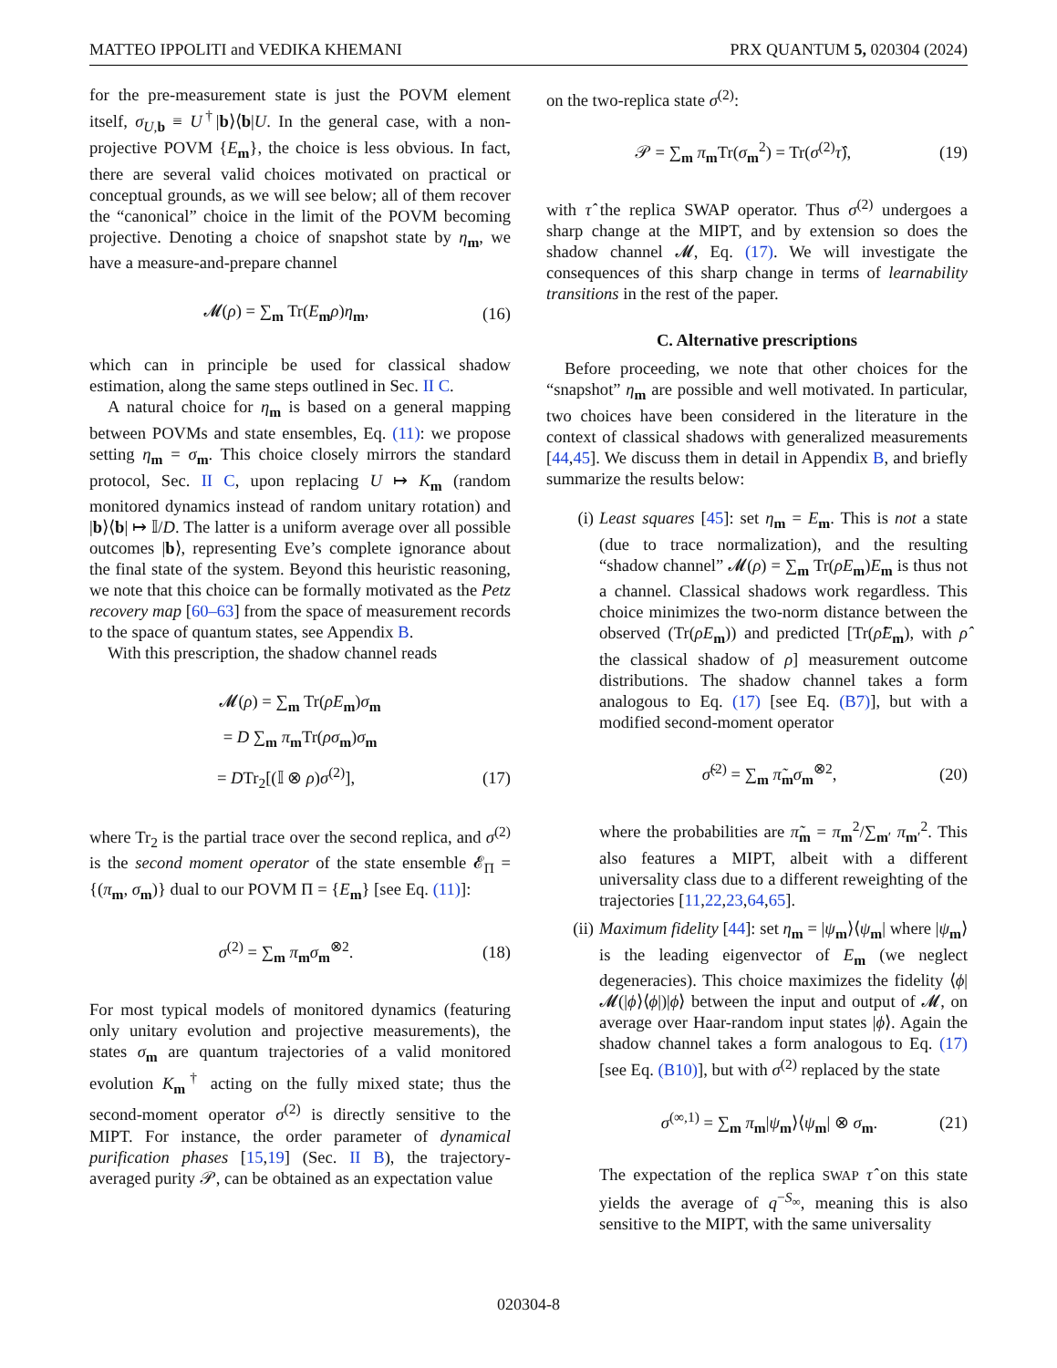MATTEO IPPOLITI and VEDIKA KHEMANI PRX QUANTUM 5, 020304 (2024)
for the pre-measurement state is just the POVM element itself, σ<sub>U,b</sub> ≡ U<sup>†</sup>|b⟩⟨b|U. In the general case, with a non-projective POVM {E<sub>m</sub>}, the choice is less obvious. In fact, there are several valid choices motivated on practical or conceptual grounds, as we will see below; all of them recover the “canonical” choice in the limit of the POVM becoming projective. Denoting a choice of snapshot state by η<sub>m</sub>, we have a measure-and-prepare channel
𝓜(ρ) = ∑<sub>m</sub> Tr(E<sub>m</sub>ρ)η<sub>m</sub>, (16)
which can in principle be used for classical shadow estimation, along the same steps outlined in Sec. II C.
A natural choice for η<sub>m</sub> is based on a general mapping between POVMs and state ensembles, Eq. (11): we propose setting η<sub>m</sub> = σ<sub>m</sub>. This choice closely mirrors the standard protocol, Sec. II C, upon replacing U ↦ K<sub>m</sub> (random monitored dynamics instead of random unitary rotation) and |b⟩⟨b| ↦ 𝕀/D. The latter is a uniform average over all possible outcomes |b⟩, representing Eve’s complete ignorance about the final state of the system. Beyond this heuristic reasoning, we note that this choice can be formally motivated as the Petz recovery map [60–63] from the space of measurement records to the space of quantum states, see Appendix B.
With this prescription, the shadow channel reads
𝓜(ρ) = ∑<sub>m</sub> Tr(ρE<sub>m</sub>)σ<sub>m</sub>
= D ∑<sub>m</sub> π<sub>m</sub>Tr(ρσ<sub>m</sub>)σ<sub>m</sub>
= DTr<sub>2</sub>[(𝕀 ⊗ ρ)σ<sup>(2)</sup>], (17)
where Tr<sub>2</sub> is the partial trace over the second replica, and σ<sup>(2)</sup> is the second moment operator of the state ensemble 𝓔<sub>Π</sub> = {(π<sub>m</sub>, σ<sub>m</sub>)} dual to our POVM Π = {E<sub>m</sub>} [see Eq. (11)]:
σ<sup>(2)</sup> = ∑<sub>m</sub> π<sub>m</sub>σ<sub>m</sub><sup>⊗2</sup>. (18)
For most typical models of monitored dynamics (featuring only unitary evolution and projective measurements), the states σ<sub>m</sub> are quantum trajectories of a valid monitored evolution K<sub>m</sub><sup>†</sup> acting on the fully mixed state; thus the second-moment operator σ<sup>(2)</sup> is directly sensitive to the MIPT. For instance, the order parameter of dynamical purification phases [15,19] (Sec. II B), the trajectory-averaged purity 𝒫, can be obtained as an expectation value
on the two-replica state σ<sup>(2)</sup>:
𝒫 = ∑<sub>m</sub> π<sub>m</sub>Tr(σ<sub>m</sub><sup>2</sup>) = Tr(σ<sup>(2)</sup>τ̂), (19)
with τ̂ the replica SWAP operator. Thus σ<sup>(2)</sup> undergoes a sharp change at the MIPT, and by extension so does the shadow channel 𝓜, Eq. (17). We will investigate the consequences of this sharp change in terms of learnability transitions in the rest of the paper.
C. Alternative prescriptions
Before proceeding, we note that other choices for the “snapshot” η<sub>m</sub> are possible and well motivated. In particular, two choices have been considered in the literature in the context of classical shadows with generalized measurements [44,45]. We discuss them in detail in Appendix B, and briefly summarize the results below:
(i) Least squares [45]: set η<sub>m</sub> = E<sub>m</sub>. This is not a state (due to trace normalization), and the resulting “shadow channel” 𝓜(ρ) = ∑<sub>m</sub> Tr(ρE<sub>m</sub>)E<sub>m</sub> is thus not a channel. Classical shadows work regardless. This choice minimizes the two-norm distance between the observed (Tr(ρE<sub>m</sub>)) and predicted [Tr(ρ̂E<sub>m</sub>), with ρ̂ the classical shadow of ρ] measurement outcome distributions. The shadow channel takes a form analogous to Eq. (17) [see Eq. (B7)], but with a modified second-moment operator
σ̃<sup>(2)</sup> = ∑<sub>m</sub> π̃<sub>m</sub>σ<sub>m</sub><sup>⊗2</sup>, (20)
where the probabilities are π̃<sub>m</sub> = π<sub>m</sub><sup>2</sup>/∑<sub>m′</sub> π<sub>m′</sub><sup>2</sup>. This also features a MIPT, albeit with a different universality class due to a different reweighting of the trajectories [11,22,23,64,65].
(ii) Maximum fidelity [44]: set η<sub>m</sub> = |ψ<sub>m</sub>⟩⟨ψ<sub>m</sub>| where |ψ<sub>m</sub>⟩ is the leading eigenvector of E<sub>m</sub> (we neglect degeneracies). This choice maximizes the fidelity ⟨ϕ|𝓜(|ϕ⟩⟨ϕ|)|ϕ⟩ between the input and output of 𝓜, on average over Haar-random input states |ϕ⟩. Again the shadow channel takes a form analogous to Eq. (17) [see Eq. (B10)], but with σ<sup>(2)</sup> replaced by the state
σ<sup>(∞,1)</sup> = ∑<sub>m</sub> π<sub>m</sub>|ψ<sub>m</sub>⟩⟨ψ<sub>m</sub>| ⊗ σ<sub>m</sub>. (21)
The expectation of the replica SWAP τ̂ on this state yields the average of q<sup>−S<sub>∞</sub></sup>, meaning this is also sensitive to the MIPT, with the same universality
020304-8